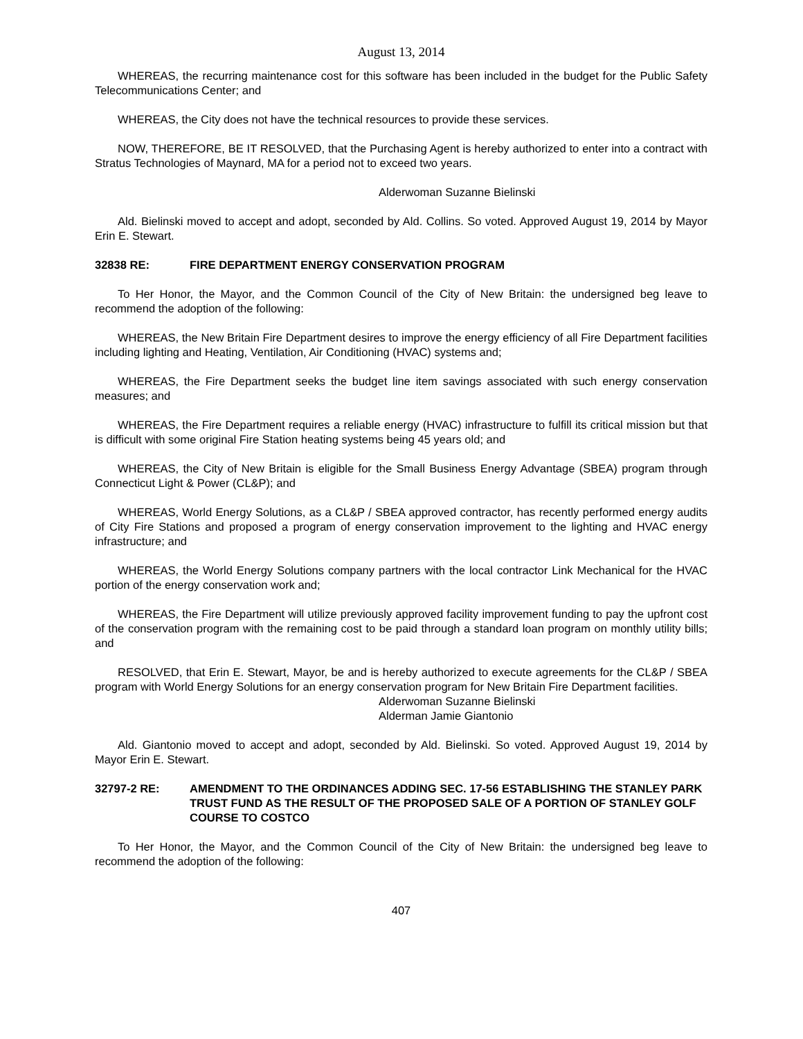August 13, 2014
WHEREAS, the recurring maintenance cost for this software has been included in the budget for the Public Safety Telecommunications Center; and
WHEREAS, the City does not have the technical resources to provide these services.
NOW, THEREFORE, BE IT RESOLVED, that the Purchasing Agent is hereby authorized to enter into a contract with Stratus Technologies of Maynard, MA for a period not to exceed two years.
Alderwoman Suzanne Bielinski
Ald. Bielinski moved to accept and adopt, seconded by Ald. Collins. So voted. Approved August 19, 2014 by Mayor Erin E. Stewart.
32838 RE: FIRE DEPARTMENT ENERGY CONSERVATION PROGRAM
To Her Honor, the Mayor, and the Common Council of the City of New Britain: the undersigned beg leave to recommend the adoption of the following:
WHEREAS, the New Britain Fire Department desires to improve the energy efficiency of all Fire Department facilities including lighting and Heating, Ventilation, Air Conditioning (HVAC) systems and;
WHEREAS, the Fire Department seeks the budget line item savings associated with such energy conservation measures; and
WHEREAS, the Fire Department requires a reliable energy (HVAC) infrastructure to fulfill its critical mission but that is difficult with some original Fire Station heating systems being 45 years old; and
WHEREAS, the City of New Britain is eligible for the Small Business Energy Advantage (SBEA) program through Connecticut Light & Power (CL&P); and
WHEREAS, World Energy Solutions, as a CL&P / SBEA approved contractor, has recently performed energy audits of City Fire Stations and proposed a program of energy conservation improvement to the lighting and HVAC energy infrastructure; and
WHEREAS, the World Energy Solutions company partners with the local contractor Link Mechanical for the HVAC portion of the energy conservation work and;
WHEREAS, the Fire Department will utilize previously approved facility improvement funding to pay the upfront cost of the conservation program with the remaining cost to be paid through a standard loan program on monthly utility bills; and
RESOLVED, that Erin E. Stewart, Mayor, be and is hereby authorized to execute agreements for the CL&P / SBEA program with World Energy Solutions for an energy conservation program for New Britain Fire Department facilities.
Alderwoman Suzanne Bielinski
Alderman Jamie Giantonio
Ald. Giantonio moved to accept and adopt, seconded by Ald. Bielinski. So voted. Approved August 19, 2014 by Mayor Erin E. Stewart.
32797-2 RE: AMENDMENT TO THE ORDINANCES ADDING SEC. 17-56 ESTABLISHING THE STANLEY PARK TRUST FUND AS THE RESULT OF THE PROPOSED SALE OF A PORTION OF STANLEY GOLF COURSE TO COSTCO
To Her Honor, the Mayor, and the Common Council of the City of New Britain: the undersigned beg leave to recommend the adoption of the following:
407